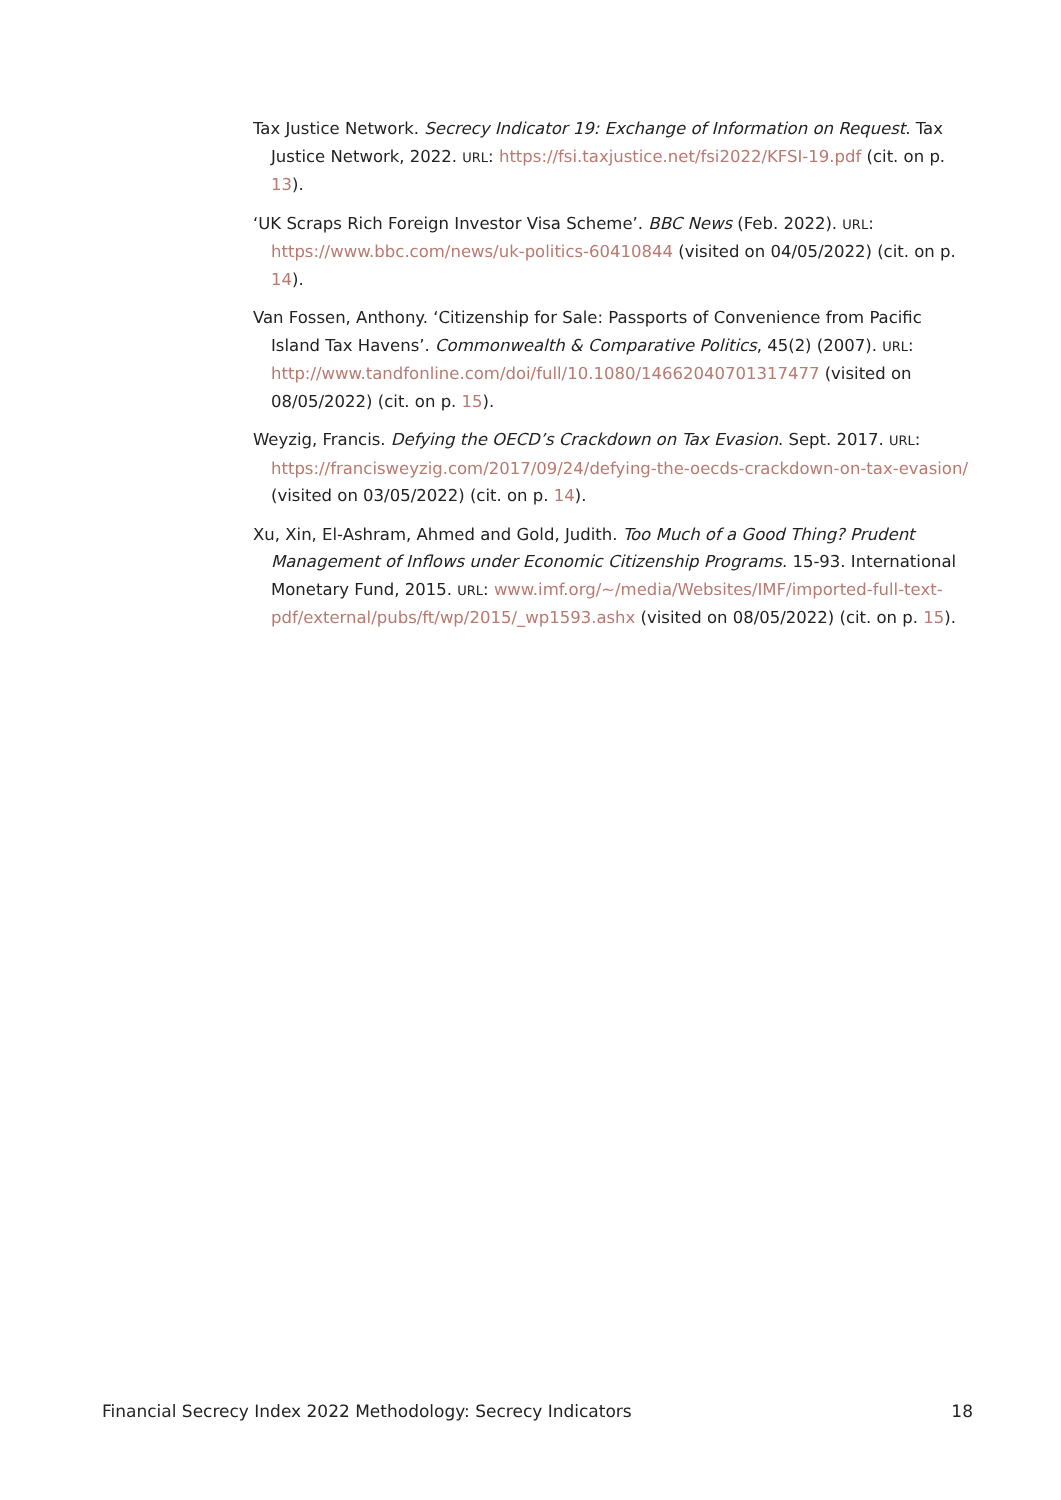Tax Justice Network. Secrecy Indicator 19: Exchange of Information on Request. Tax Justice Network, 2022. URL: https://fsi.taxjustice.net/fsi2022/KFSI-19.pdf (cit. on p. 13).
‘UK Scraps Rich Foreign Investor Visa Scheme’. BBC News (Feb. 2022). URL: https://www.bbc.com/news/uk-politics-60410844 (visited on 04/05/2022) (cit. on p. 14).
Van Fossen, Anthony. ‘Citizenship for Sale: Passports of Convenience from Pacific Island Tax Havens’. Commonwealth & Comparative Politics, 45(2) (2007). URL: http://www.tandfonline.com/doi/full/10.1080/14662040701317477 (visited on 08/05/2022) (cit. on p. 15).
Weyzig, Francis. Defying the OECD’s Crackdown on Tax Evasion. Sept. 2017. URL: https://francisweyzig.com/2017/09/24/defying-the-oecds-crackdown-on-tax-evasion/ (visited on 03/05/2022) (cit. on p. 14).
Xu, Xin, El-Ashram, Ahmed and Gold, Judith. Too Much of a Good Thing? Prudent Management of Inflows under Economic Citizenship Programs. 15-93. International Monetary Fund, 2015. URL: www.imf.org/~/media/Websites/IMF/imported-full-text-pdf/external/pubs/ft/wp/2015/_wp1593.ashx (visited on 08/05/2022) (cit. on p. 15).
Financial Secrecy Index 2022 Methodology: Secrecy Indicators 18